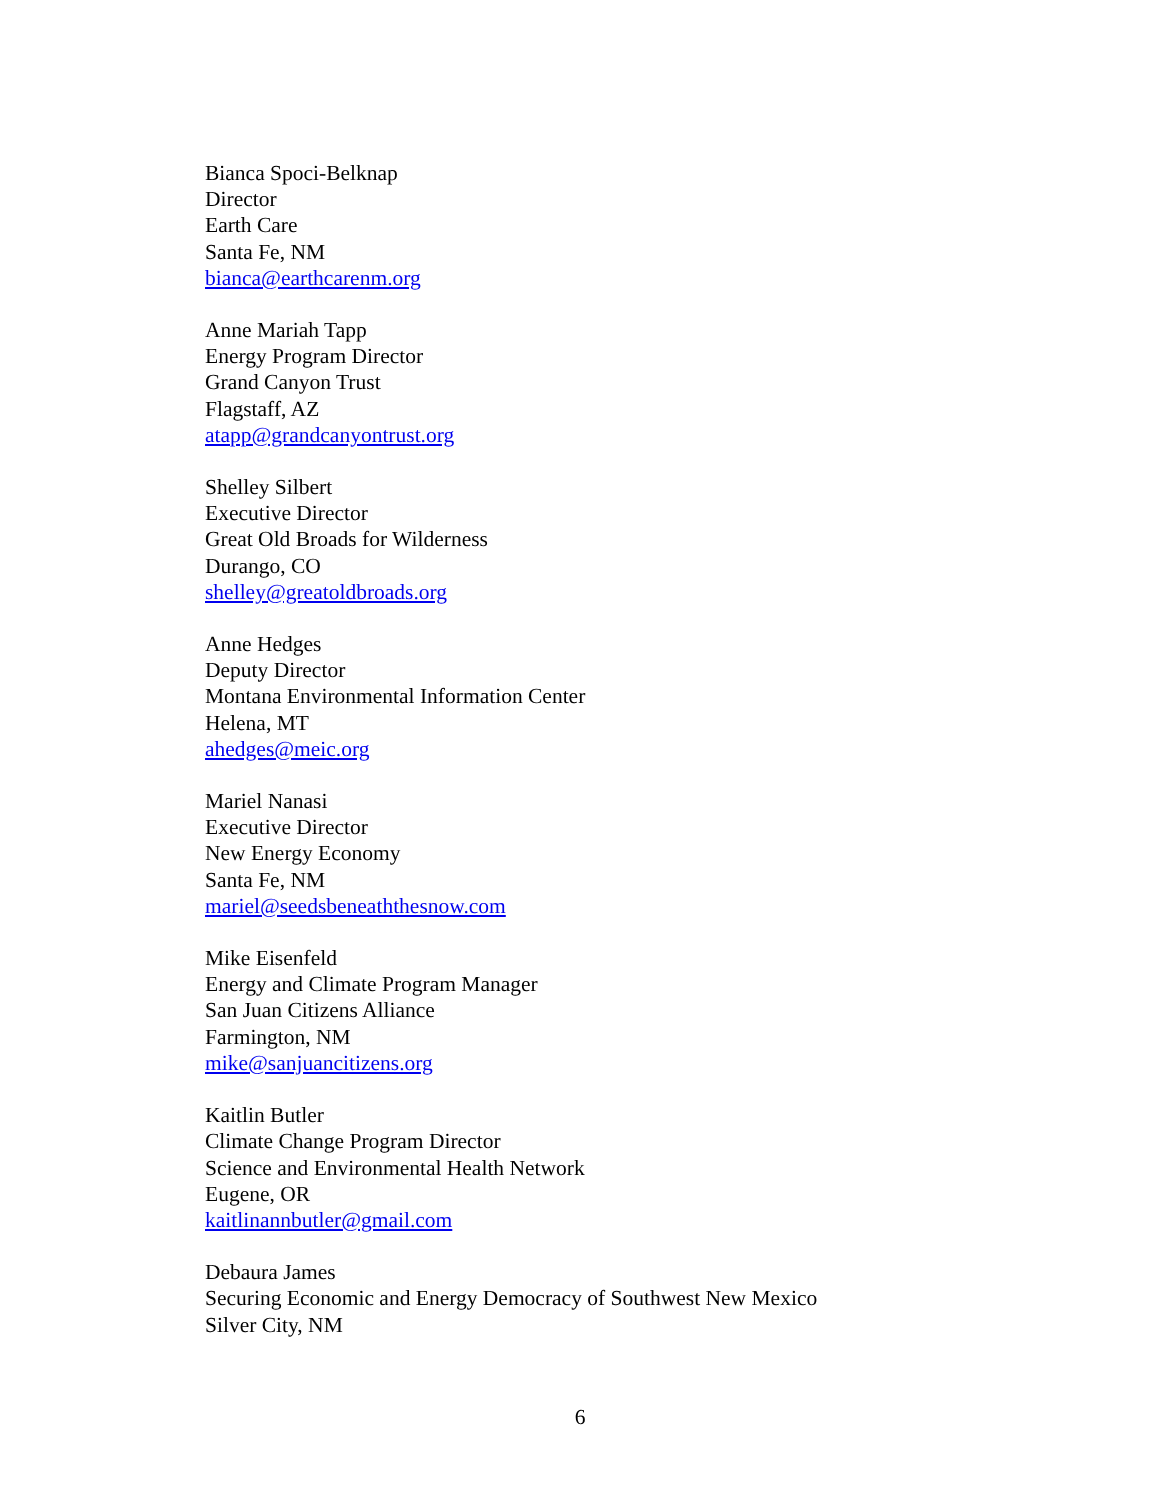Bianca Spoci-Belknap
Director
Earth Care
Santa Fe, NM
bianca@earthcarenm.org
Anne Mariah Tapp
Energy Program Director
Grand Canyon Trust
Flagstaff, AZ
atapp@grandcanyontrust.org
Shelley Silbert
Executive Director
Great Old Broads for Wilderness
Durango, CO
shelley@greatoldbroads.org
Anne Hedges
Deputy Director
Montana Environmental Information Center
Helena, MT
ahedges@meic.org
Mariel Nanasi
Executive Director
New Energy Economy
Santa Fe, NM
mariel@seedsbeneaththesnow.com
Mike Eisenfeld
Energy and Climate Program Manager
San Juan Citizens Alliance
Farmington, NM
mike@sanjuancitizens.org
Kaitlin Butler
Climate Change Program Director
Science and Environmental Health Network
Eugene, OR
kaitlinannbutler@gmail.com
Debaura James
Securing Economic and Energy Democracy of Southwest New Mexico
Silver City, NM
6